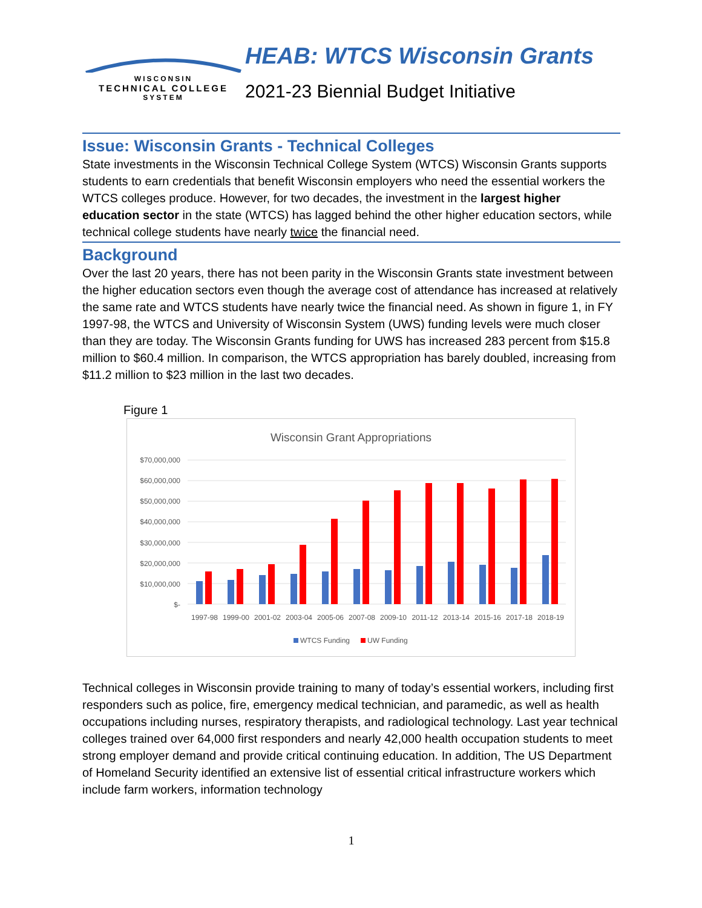WISCONSIN
TECHNICAL COLLEGE
SYSTEM
HEAB: WTCS Wisconsin Grants
2021-23 Biennial Budget Initiative
Issue: Wisconsin Grants - Technical Colleges
State investments in the Wisconsin Technical College System (WTCS) Wisconsin Grants supports students to earn credentials that benefit Wisconsin employers who need the essential workers the WTCS colleges produce. However, for two decades, the investment in the largest higher education sector in the state (WTCS) has lagged behind the other higher education sectors, while technical college students have nearly twice the financial need.
Background
Over the last 20 years, there has not been parity in the Wisconsin Grants state investment between the higher education sectors even though the average cost of attendance has increased at relatively the same rate and WTCS students have nearly twice the financial need. As shown in figure 1, in FY 1997-98, the WTCS and University of Wisconsin System (UWS) funding levels were much closer than they are today. The Wisconsin Grants funding for UWS has increased 283 percent from $15.8 million to $60.4 million. In comparison, the WTCS appropriation has barely doubled, increasing from $11.2 million to $23 million in the last two decades.
Figure 1
Wisconsin Grant Appropriations
$70,000,000
$60,000,000
$50,000,000
$40,000,000
$30,000,000
$20,000,000
$10,000,000
$-
1997-98
1999-00
2001-02
2003-04
2005-06
2007-08
2009-10
2011-12
2013-14
2015-16
2017-18
2018-19
WTCS Funding
UW Funding
Technical colleges in Wisconsin provide training to many of today’s essential workers, including first responders such as police, fire, emergency medical technician, and paramedic, as well as health occupations including nurses, respiratory therapists, and radiological technology. Last year technical colleges trained over 64,000 first responders and nearly 42,000 health occupation students to meet strong employer demand and provide critical continuing education. In addition, The US Department of Homeland Security identified an extensive list of essential critical infrastructure workers which include farm workers, information technology
1